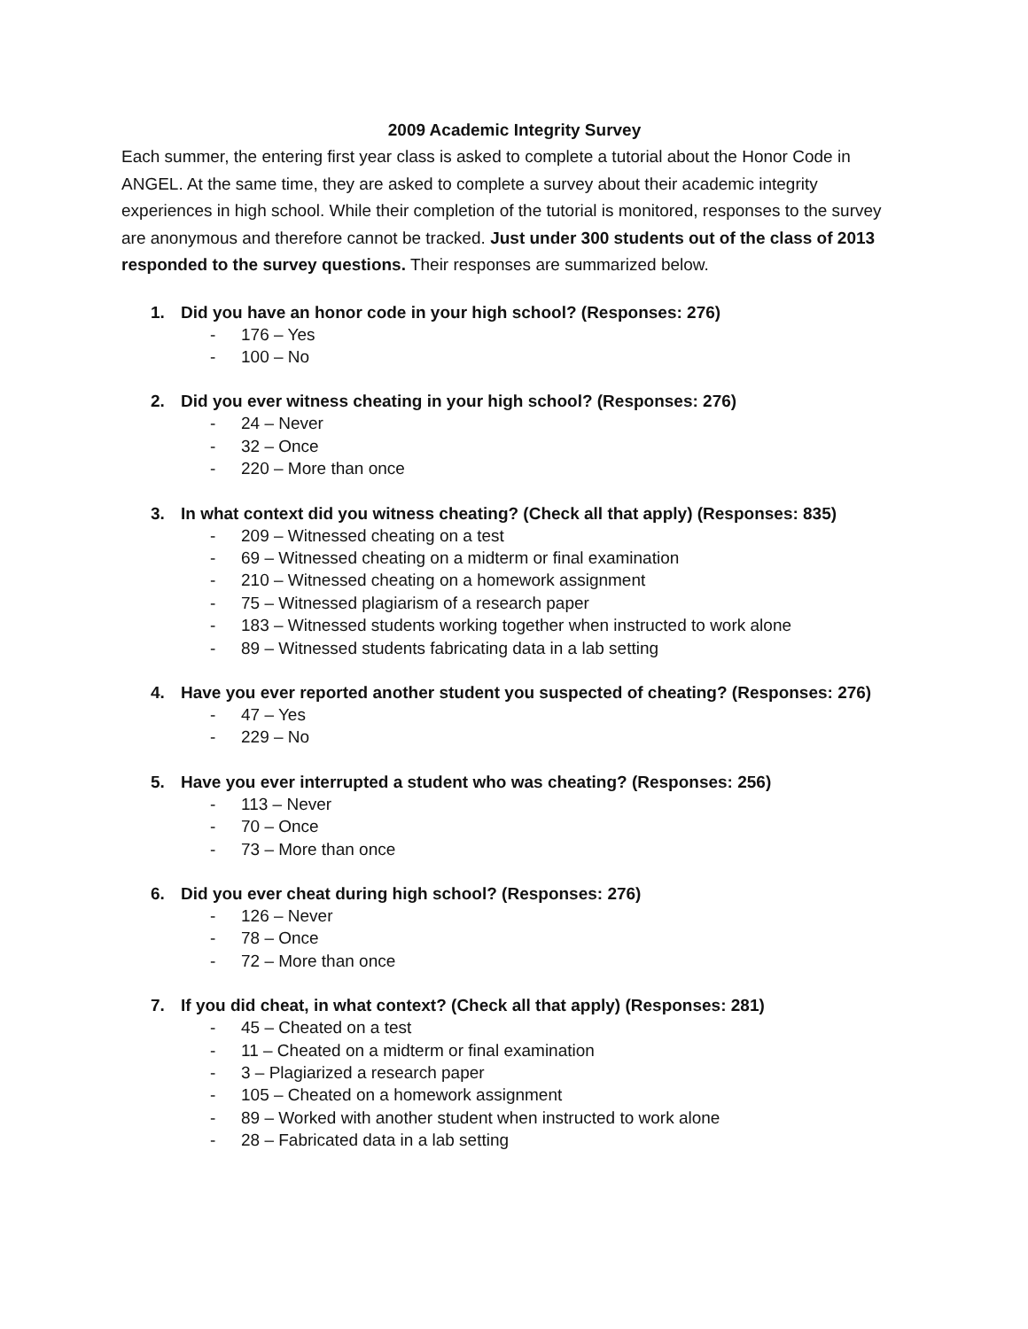2009 Academic Integrity Survey
Each summer, the entering first year class is asked to complete a tutorial about the Honor Code in ANGEL. At the same time, they are asked to complete a survey about their academic integrity experiences in high school. While their completion of the tutorial is monitored, responses to the survey are anonymous and therefore cannot be tracked. Just under 300 students out of the class of 2013 responded to the survey questions. Their responses are summarized below.
1. Did you have an honor code in your high school? (Responses: 276)
- 176 – Yes
- 100 – No
2. Did you ever witness cheating in your high school? (Responses: 276)
- 24 – Never
- 32 – Once
- 220 – More than once
3. In what context did you witness cheating? (Check all that apply) (Responses: 835)
- 209 – Witnessed cheating on a test
- 69 – Witnessed cheating on a midterm or final examination
- 210 – Witnessed cheating on a homework assignment
- 75 – Witnessed plagiarism of a research paper
- 183 – Witnessed students working together when instructed to work alone
- 89 – Witnessed students fabricating data in a lab setting
4. Have you ever reported another student you suspected of cheating? (Responses: 276)
- 47 – Yes
- 229 – No
5. Have you ever interrupted a student who was cheating? (Responses: 256)
- 113 – Never
- 70 – Once
- 73 – More than once
6. Did you ever cheat during high school? (Responses: 276)
- 126 – Never
- 78 – Once
- 72 – More than once
7. If you did cheat, in what context? (Check all that apply) (Responses: 281)
- 45 – Cheated on a test
- 11 – Cheated on a midterm or final examination
- 3 – Plagiarized a research paper
- 105 – Cheated on a homework assignment
- 89 – Worked with another student when instructed to work alone
- 28 – Fabricated data in a lab setting